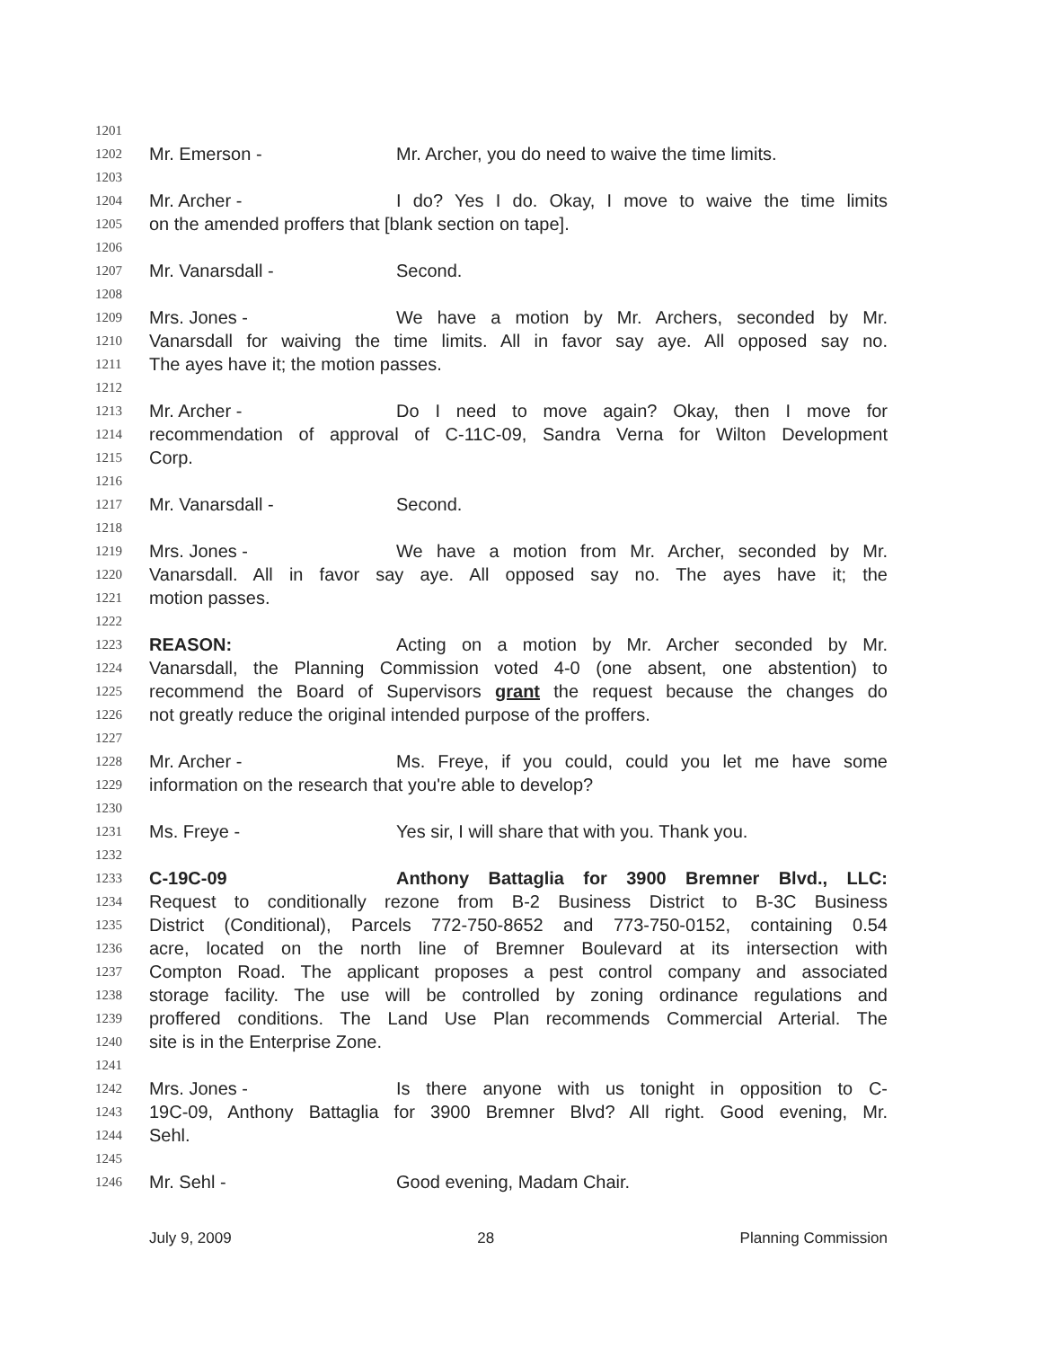1201
1202 Mr. Emerson - Mr. Archer, you do need to waive the time limits.
1203
1204 Mr. Archer - I do? Yes I do. Okay, I move to waive the time limits
1205 on the amended proffers that [blank section on tape].
1206
1207 Mr. Vanarsdall - Second.
1208
1209 Mrs. Jones - We have a motion by Mr. Archers, seconded by Mr.
1210 Vanarsdall for waiving the time limits. All in favor say aye. All opposed say no.
1211 The ayes have it; the motion passes.
1212
1213 Mr. Archer - Do I need to move again? Okay, then I move for
1214 recommendation of approval of C-11C-09, Sandra Verna for Wilton Development
1215 Corp.
1216
1217 Mr. Vanarsdall - Second.
1218
1219 Mrs. Jones - We have a motion from Mr. Archer, seconded by Mr.
1220 Vanarsdall. All in favor say aye. All opposed say no. The ayes have it; the
1221 motion passes.
1222
1223 REASON: Acting on a motion by Mr. Archer seconded by Mr.
1224 Vanarsdall, the Planning Commission voted 4-0 (one absent, one abstention) to
1225 recommend the Board of Supervisors grant the request because the changes do
1226 not greatly reduce the original intended purpose of the proffers.
1227
1228 Mr. Archer - Ms. Freye, if you could, could you let me have some
1229 information on the research that you're able to develop?
1230
1231 Ms. Freye - Yes sir, I will share that with you. Thank you.
1232
1233 C-19C-09 Anthony Battaglia for 3900 Bremner Blvd., LLC:
1234 Request to conditionally rezone from B-2 Business District to B-3C Business
1235 District (Conditional), Parcels 772-750-8652 and 773-750-0152, containing 0.54
1236 acre, located on the north line of Bremner Boulevard at its intersection with
1237 Compton Road. The applicant proposes a pest control company and associated
1238 storage facility. The use will be controlled by zoning ordinance regulations and
1239 proffered conditions. The Land Use Plan recommends Commercial Arterial. The
1240 site is in the Enterprise Zone.
1241
1242 Mrs. Jones - Is there anyone with us tonight in opposition to C-
1243 19C-09, Anthony Battaglia for 3900 Bremner Blvd? All right. Good evening, Mr.
1244 Sehl.
1245
1246 Mr. Sehl - Good evening, Madam Chair.
July 9, 2009 28 Planning Commission